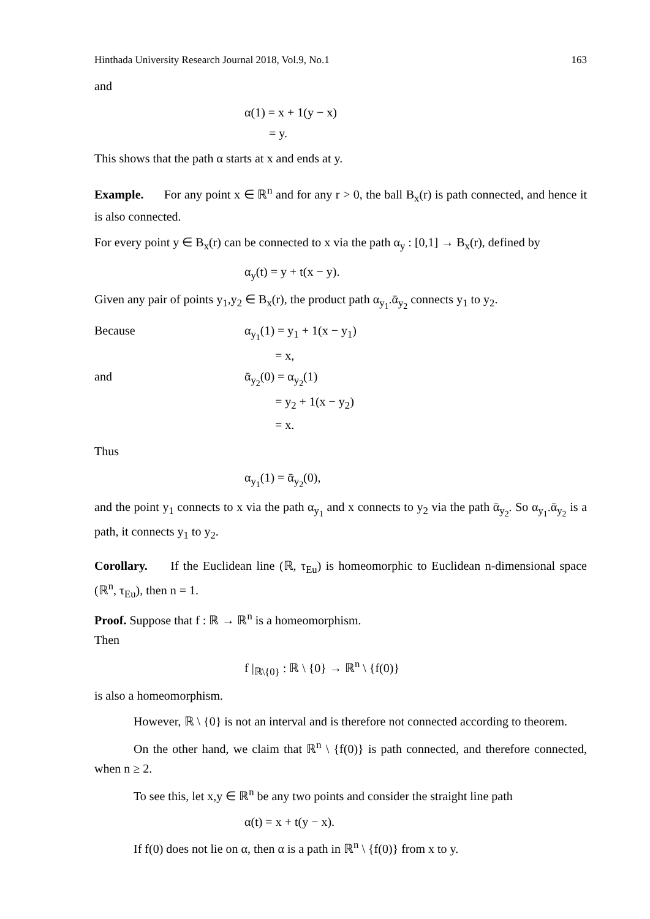Hinthada University Research Journal 2018, Vol.9, No.1 163
and
α(1) = x + 1(y − x)
= y.
This shows that the path α starts at x and ends at y.
Example. For any point x ∈ ℝ<sup>n</sup> and for any r > 0, the ball B<sub>x</sub>(r) is path connected, and hence it is also connected.
For every point y ∈ B<sub>x</sub>(r) can be connected to x via the path α<sub>y</sub> : [0,1] → B<sub>x</sub>(r), defined by
α<sub>y</sub>(t) = y + t(x − y).
Given any pair of points y<sub>1</sub>,y<sub>2</sub> ∈ B<sub>x</sub>(r), the product path α<sub>y<sub>1</sub></sub>.ᾱ<sub>y<sub>2</sub></sub> connects y<sub>1</sub> to y<sub>2</sub>.
Because α<sub>y<sub>1</sub></sub>(1) = y<sub>1</sub> + 1(x − y<sub>1</sub>)
= x,
and ᾱ<sub>y<sub>2</sub></sub>(0) = α<sub>y<sub>2</sub></sub>(1)
= y<sub>2</sub> + 1(x − y<sub>2</sub>)
= x.
Thus
α<sub>y<sub>1</sub></sub>(1) = ᾱ<sub>y<sub>2</sub></sub>(0),
and the point y<sub>1</sub> connects to x via the path α<sub>y<sub>1</sub></sub> and x connects to y<sub>2</sub> via the path ᾱ<sub>y<sub>2</sub></sub>. So α<sub>y<sub>1</sub></sub>.ᾱ<sub>y<sub>2</sub></sub> is a path, it connects y<sub>1</sub> to y<sub>2</sub>.
Corollary. If the Euclidean line (ℝ, τ<sub>Eu</sub>) is homeomorphic to Euclidean n-dimensional space (ℝ<sup>n</sup>, τ<sub>Eu</sub>), then n = 1.
Proof. Suppose that f : ℝ → ℝ<sup>n</sup> is a homeomorphism.
Then
f |<sub>ℝ\{0}</sub> : ℝ \ {0} → ℝ<sup>n</sup> \ {f(0)}
is also a homeomorphism.
However, ℝ \ {0} is not an interval and is therefore not connected according to theorem.
On the other hand, we claim that ℝ<sup>n</sup> \ {f(0)} is path connected, and therefore connected, when n ≥ 2.
To see this, let x,y ∈ ℝ<sup>n</sup> be any two points and consider the straight line path
α(t) = x + t(y − x).
If f(0) does not lie on α, then α is a path in ℝ<sup>n</sup> \ {f(0)} from x to y.